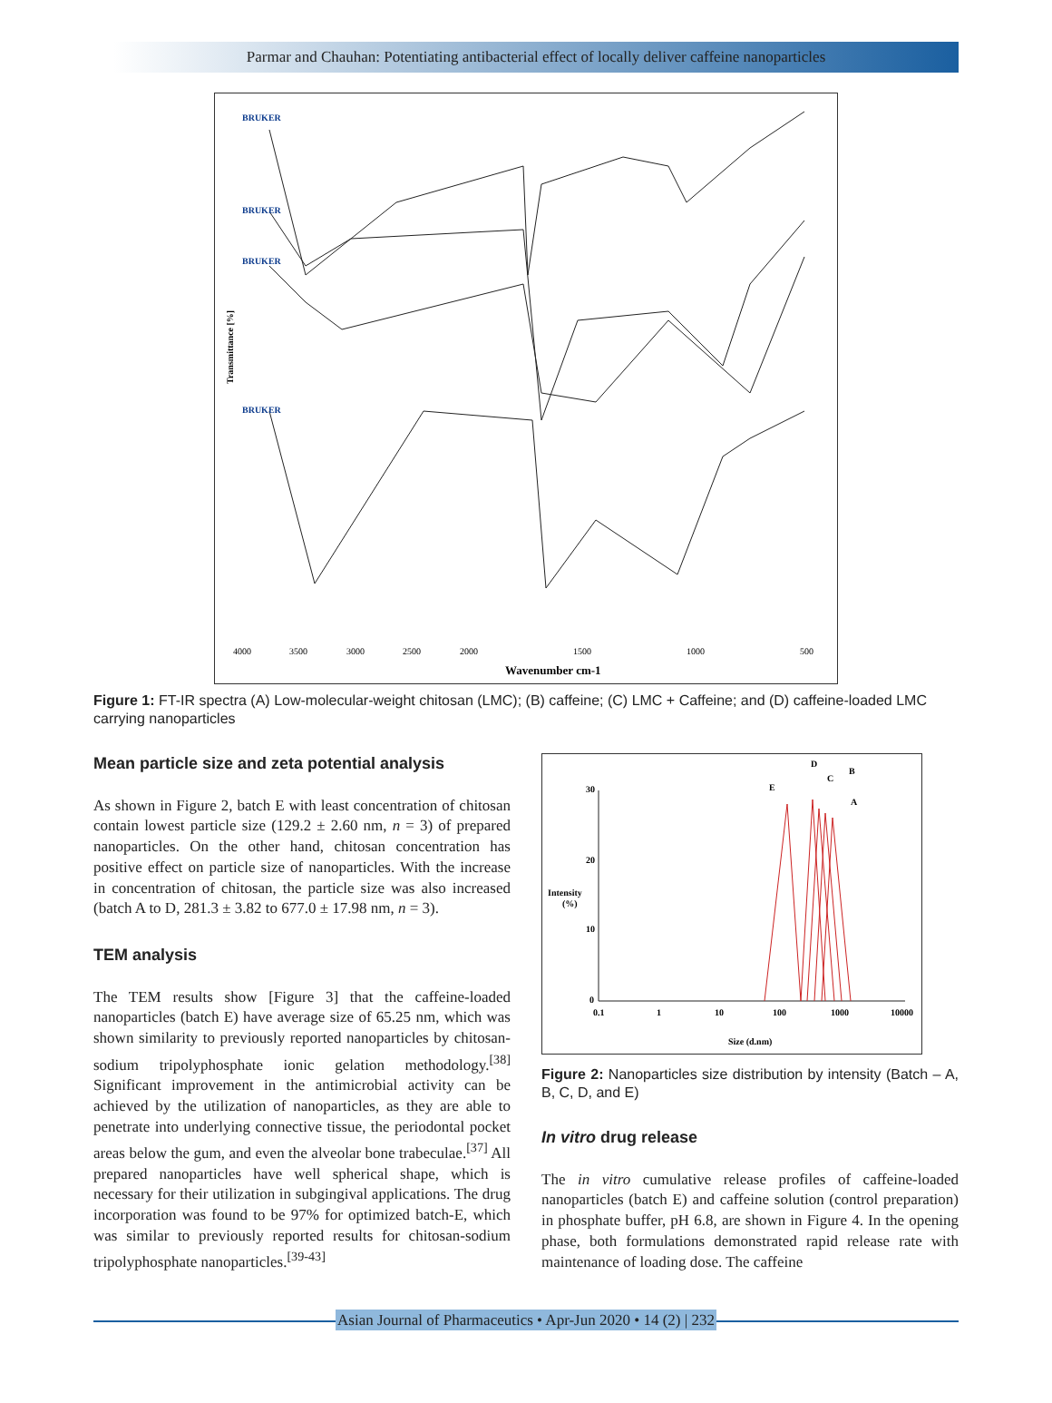Parmar and Chauhan: Potentiating antibacterial effect of locally deliver caffeine nanoparticles
Transmittance [%]
BRUKER
BRUKER
BRUKER
BRUKER
4000
3500
3000
2500
2000
1500
1000
500
Wavenumber cm-1
Figure 1: FT-IR spectra (A) Low-molecular-weight chitosan (LMC); (B) caffeine; (C) LMC + Caffeine; and (D) caffeine-loaded LMC carrying nanoparticles
Mean particle size and zeta potential analysis
As shown in Figure 2, batch E with least concentration of chitosan contain lowest particle size (129.2 ± 2.60 nm, n = 3) of prepared nanoparticles. On the other hand, chitosan concentration has positive effect on particle size of nanoparticles. With the increase in concentration of chitosan, the particle size was also increased (batch A to D, 281.3 ± 3.82 to 677.0 ± 17.98 nm, n = 3).
TEM analysis
The TEM results show [Figure 3] that the caffeine-loaded nanoparticles (batch E) have average size of 65.25 nm, which was shown similarity to previously reported nanoparticles by chitosan-sodium tripolyphosphate ionic gelation methodology.<sup>[38]</sup> Significant improvement in the antimicrobial activity can be achieved by the utilization of nanoparticles, as they are able to penetrate into underlying connective tissue, the periodontal pocket areas below the gum, and even the alveolar bone trabeculae.<sup>[37]</sup> All prepared nanoparticles have well spherical shape, which is necessary for their utilization in subgingival applications. The drug incorporation was found to be 97% for optimized batch-E, which was similar to previously reported results for chitosan-sodium tripolyphosphate nanoparticles.<sup>[39-43]</sup>
30
20
10
0
Intensity
(%)
0.1
1
10
100
1000
10000
Size (d.nm)
E
D
C
B
A
Figure 2: Nanoparticles size distribution by intensity (Batch – A, B, C, D, and E)
In vitro drug release
The in vitro cumulative release profiles of caffeine-loaded nanoparticles (batch E) and caffeine solution (control preparation) in phosphate buffer, pH 6.8, are shown in Figure 4. In the opening phase, both formulations demonstrated rapid release rate with maintenance of loading dose. The caffeine
Asian Journal of Pharmaceutics • Apr-Jun 2020 • 14 (2) | 232